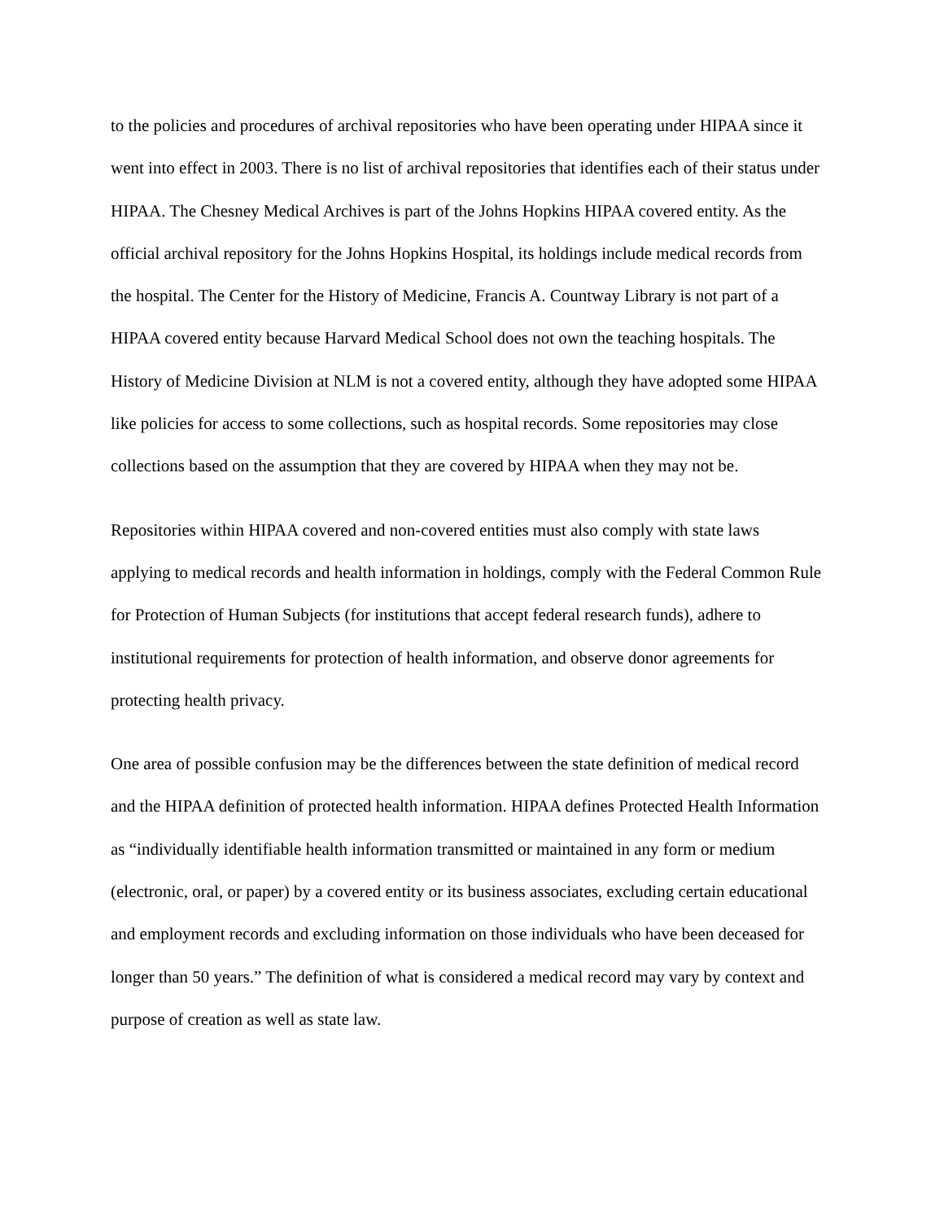to the policies and procedures of archival repositories who have been operating under HIPAA since it went into effect in 2003. There is no list of archival repositories that identifies each of their status under HIPAA. The Chesney Medical Archives is part of the Johns Hopkins HIPAA covered entity. As the official archival repository for the Johns Hopkins Hospital, its holdings include medical records from the hospital. The Center for the History of Medicine, Francis A. Countway Library is not part of a HIPAA covered entity because Harvard Medical School does not own the teaching hospitals. The History of Medicine Division at NLM is not a covered entity, although they have adopted some HIPAA like policies for access to some collections, such as hospital records. Some repositories may close collections based on the assumption that they are covered by HIPAA when they may not be.
Repositories within HIPAA covered and non-covered entities must also comply with state laws applying to medical records and health information in holdings, comply with the Federal Common Rule for Protection of Human Subjects (for institutions that accept federal research funds), adhere to institutional requirements for protection of health information, and observe donor agreements for protecting health privacy.
One area of possible confusion may be the differences between the state definition of medical record and the HIPAA definition of protected health information. HIPAA defines Protected Health Information as “individually identifiable health information transmitted or maintained in any form or medium (electronic, oral, or paper) by a covered entity or its business associates, excluding certain educational and employment records and excluding information on those individuals who have been deceased for longer than 50 years.” The definition of what is considered a medical record may vary by context and purpose of creation as well as state law.